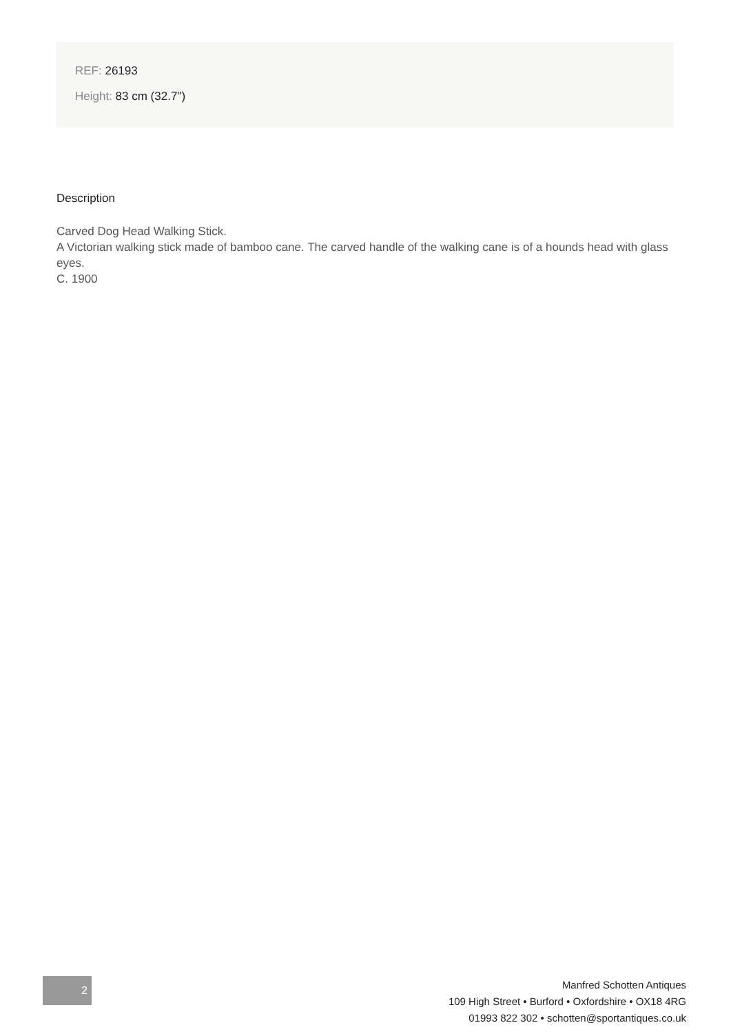REF: 26193
Height: 83 cm (32.7")
Description
Carved Dog Head Walking Stick.
A Victorian walking stick made of bamboo cane. The carved handle of the walking cane is of a hounds head with glass eyes.
C. 1900
2
Manfred Schotten Antiques
109 High Street • Burford • Oxfordshire • OX18 4RG
01993 822 302 • schotten@sportantiques.co.uk